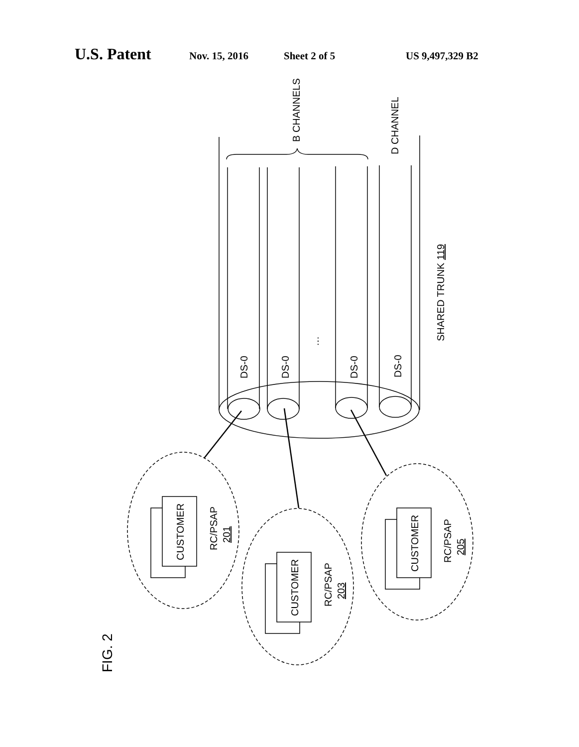U.S. Patent Nov. 15, 2016 Sheet 2 of 5 US 9,497,329 B2
B CHANNELS
D CHANNEL
SHARED TRUNK 119
DS-0
DS-0
DS-0
DS-0
…
CUSTOMER
CUSTOMER
CUSTOMER
RC/PSAP
201
RC/PSAP
203
RC/PSAP
205
FIG. 2